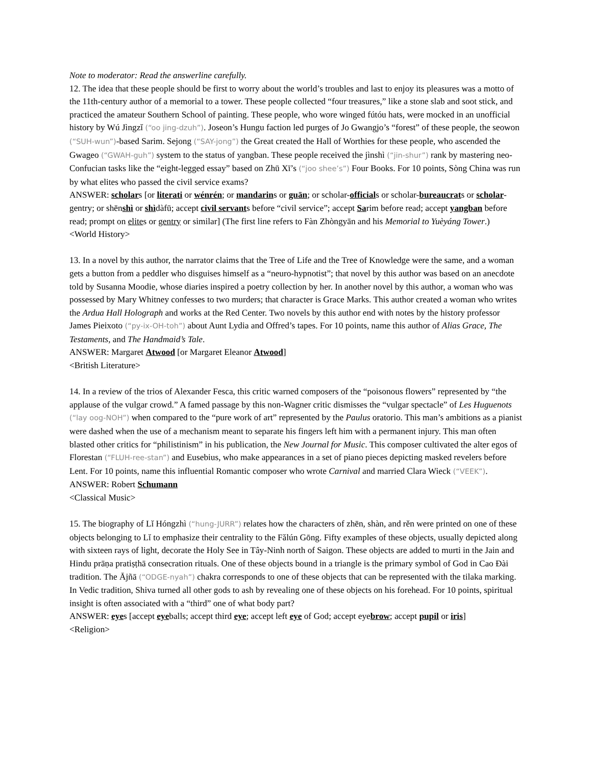Note to moderator: Read the answerline carefully.
12. The idea that these people should be first to worry about the world’s troubles and last to enjoy its pleasures was a motto of the 11th-century author of a memorial to a tower. These people collected “four treasures,” like a stone slab and soot stick, and practiced the amateur Southern School of painting. These people, who wore winged fútóu hats, were mocked in an unofficial history by Wú Jìngzǐ (“oo jing-dzuh”). Joseon’s Hungu faction led purges of Jo Gwangjo’s “forest” of these people, the seowon (“SUH-wun”)-based Sarim. Sejong (“SAY-jong”) the Great created the Hall of Worthies for these people, who ascended the Gwageo (“GWAH-guh”) system to the status of yangban. These people received the jìnshì (“jin-shur”) rank by mastering neo-Confucian tasks like the “eight-legged essay” based on Zhū Xī’s (“joo shee’s”) Four Books. For 10 points, Sòng China was run by what elites who passed the civil service exams?
ANSWER: scholars [or literati or wénrén; or mandarins or guān; or scholar-officials or scholar-bureaucrats or scholar-gentry; or shēnshì or shìdàfū; accept civil servants before “civil service”; accept Sarim before read; accept yangban before read; prompt on elites or gentry or similar] (The first line refers to Fàn Zhòngyān and his Memorial to Yuèyáng Tower.)
<World History>
13. In a novel by this author, the narrator claims that the Tree of Life and the Tree of Knowledge were the same, and a woman gets a button from a peddler who disguises himself as a “neuro-hypnotist”; that novel by this author was based on an anecdote told by Susanna Moodie, whose diaries inspired a poetry collection by her. In another novel by this author, a woman who was possessed by Mary Whitney confesses to two murders; that character is Grace Marks. This author created a woman who writes the Ardua Hall Holograph and works at the Red Center. Two novels by this author end with notes by the history professor James Pieixoto (“py-ix-OH-toh”) about Aunt Lydia and Offred’s tapes. For 10 points, name this author of Alias Grace, The Testaments, and The Handmaid’s Tale.
ANSWER: Margaret Atwood [or Margaret Eleanor Atwood]
<British Literature>
14. In a review of the trios of Alexander Fesca, this critic warned composers of the “poisonous flowers” represented by “the applause of the vulgar crowd.” A famed passage by this non-Wagner critic dismisses the “vulgar spectacle” of Les Huguenots (“lay oog-NOH”) when compared to the “pure work of art” represented by the Paulus oratorio. This man’s ambitions as a pianist were dashed when the use of a mechanism meant to separate his fingers left him with a permanent injury. This man often blasted other critics for “philistinism” in his publication, the New Journal for Music. This composer cultivated the alter egos of Florestan (“FLUH-ree-stan”) and Eusebius, who make appearances in a set of piano pieces depicting masked revelers before Lent. For 10 points, name this influential Romantic composer who wrote Carnival and married Clara Wieck (“VEEK”).
ANSWER: Robert Schumann
<Classical Music>
15. The biography of Lǐ Hóngzhì (“hung-JURR”) relates how the characters of zhēn, shàn, and rěn were printed on one of these objects belonging to Lǐ to emphasize their centrality to the Fǎlún Gōng. Fifty examples of these objects, usually depicted along with sixteen rays of light, decorate the Holy See in Tây-Ninh north of Saigon. These objects are added to murti in the Jain and Hindu prāṇa pratiṣṭhā consecration rituals. One of these objects bound in a triangle is the primary symbol of God in Cao Đài tradition. The Ājñā (“ODGE-nyah”) chakra corresponds to one of these objects that can be represented with the tilaka marking. In Vedic tradition, Shiva turned all other gods to ash by revealing one of these objects on his forehead. For 10 points, spiritual insight is often associated with a “third” one of what body part?
ANSWER: eyes [accept eyeballs; accept third eye; accept left eye of God; accept eyebrow; accept pupil or iris]
<Religion>